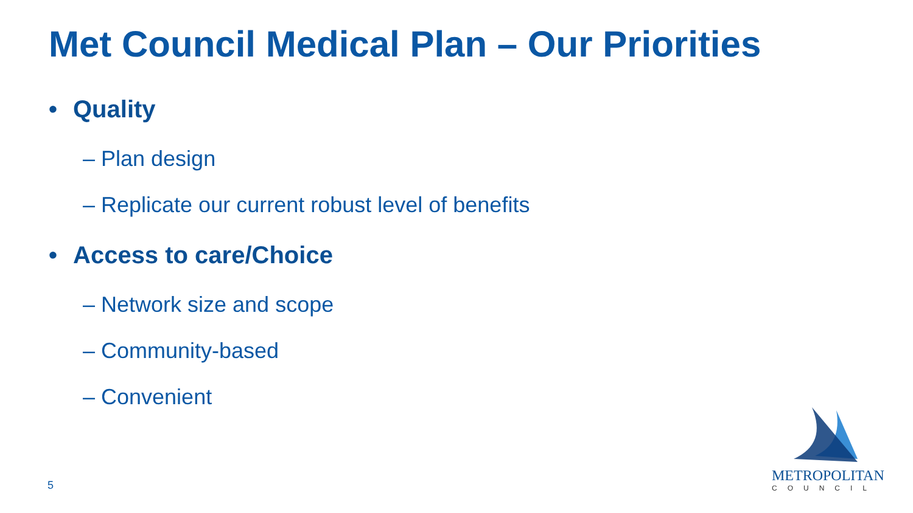Met Council Medical Plan – Our Priorities
• Quality
– Plan design
– Replicate our current robust level of benefits
• Access to care/Choice
– Network size and scope
– Community-based
– Convenient
5
METROPOLITAN
COUNCIL